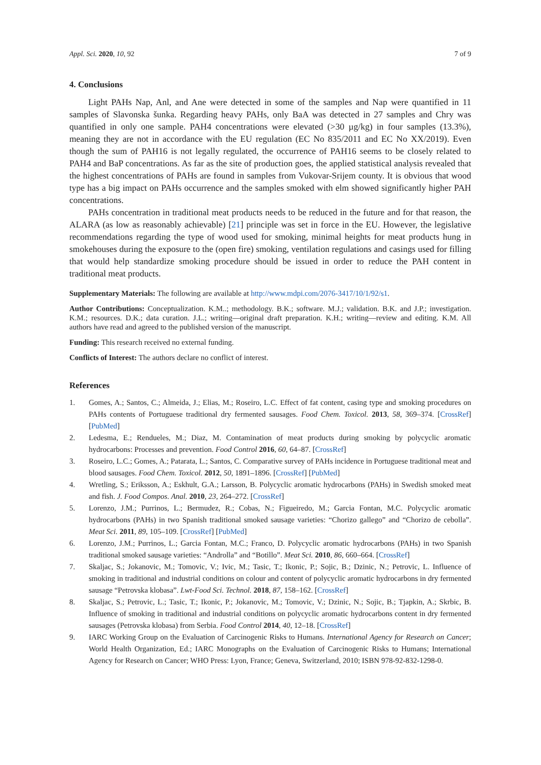Appl. Sci. 2020, 10, 92 7 of 9
4. Conclusions
Light PAHs Nap, Anl, and Ane were detected in some of the samples and Nap were quantified in 11 samples of Slavonska šunka. Regarding heavy PAHs, only BaA was detected in 27 samples and Chry was quantified in only one sample. PAH4 concentrations were elevated (>30 µg/kg) in four samples (13.3%), meaning they are not in accordance with the EU regulation (EC No 835/2011 and EC No XX/2019). Even though the sum of PAH16 is not legally regulated, the occurrence of PAH16 seems to be closely related to PAH4 and BaP concentrations. As far as the site of production goes, the applied statistical analysis revealed that the highest concentrations of PAHs are found in samples from Vukovar-Srijem county. It is obvious that wood type has a big impact on PAHs occurrence and the samples smoked with elm showed significantly higher PAH concentrations.
PAHs concentration in traditional meat products needs to be reduced in the future and for that reason, the ALARA (as low as reasonably achievable) [21] principle was set in force in the EU. However, the legislative recommendations regarding the type of wood used for smoking, minimal heights for meat products hung in smokehouses during the exposure to the (open fire) smoking, ventilation regulations and casings used for filling that would help standardize smoking procedure should be issued in order to reduce the PAH content in traditional meat products.
Supplementary Materials: The following are available at http://www.mdpi.com/2076-3417/10/1/92/s1.
Author Contributions: Conceptualization. K.M..; methodology. B.K.; software. M.J.; validation. B.K. and J.P.; investigation. K.M.; resources. D.K.; data curation. J.L.; writing—original draft preparation. K.H.; writing—review and editing. K.M. All authors have read and agreed to the published version of the manuscript.
Funding: This research received no external funding.
Conflicts of Interest: The authors declare no conflict of interest.
References
1. Gomes, A.; Santos, C.; Almeida, J.; Elias, M.; Roseiro, L.C. Effect of fat content, casing type and smoking procedures on PAHs contents of Portuguese traditional dry fermented sausages. Food Chem. Toxicol. 2013, 58, 369–374. [CrossRef] [PubMed]
2. Ledesma, E.; Rendueles, M.; Diaz, M. Contamination of meat products during smoking by polycyclic aromatic hydrocarbons: Processes and prevention. Food Control 2016, 60, 64–87. [CrossRef]
3. Roseiro, L.C.; Gomes, A.; Patarata, L.; Santos, C. Comparative survey of PAHs incidence in Portuguese traditional meat and blood sausages. Food Chem. Toxicol. 2012, 50, 1891–1896. [CrossRef] [PubMed]
4. Wretling, S.; Eriksson, A.; Eskhult, G.A.; Larsson, B. Polycyclic aromatic hydrocarbons (PAHs) in Swedish smoked meat and fish. J. Food Compos. Anal. 2010, 23, 264–272. [CrossRef]
5. Lorenzo, J.M.; Purrinos, L.; Bermudez, R.; Cobas, N.; Figueiredo, M.; Garcia Fontan, M.C. Polycyclic aromatic hydrocarbons (PAHs) in two Spanish traditional smoked sausage varieties: “Chorizo gallego” and “Chorizo de cebolla”. Meat Sci. 2011, 89, 105–109. [CrossRef] [PubMed]
6. Lorenzo, J.M.; Purrinos, L.; Garcia Fontan, M.C.; Franco, D. Polycyclic aromatic hydrocarbons (PAHs) in two Spanish traditional smoked sausage varieties: “Androlla” and “Botillo”. Meat Sci. 2010, 86, 660–664. [CrossRef]
7. Skaljac, S.; Jokanovic, M.; Tomovic, V.; Ivic, M.; Tasic, T.; Ikonic, P.; Sojic, B.; Dzinic, N.; Petrovic, L. Influence of smoking in traditional and industrial conditions on colour and content of polycyclic aromatic hydrocarbons in dry fermented sausage “Petrovska klobasa”. Lwt-Food Sci. Technol. 2018, 87, 158–162. [CrossRef]
8. Skaljac, S.; Petrovic, L.; Tasic, T.; Ikonic, P.; Jokanovic, M.; Tomovic, V.; Dzinic, N.; Sojic, B.; Tjapkin, A.; Skrbic, B. Influence of smoking in traditional and industrial conditions on polycyclic aromatic hydrocarbons content in dry fermented sausages (Petrovska klobasa) from Serbia. Food Control 2014, 40, 12–18. [CrossRef]
9. IARC Working Group on the Evaluation of Carcinogenic Risks to Humans. International Agency for Research on Cancer; World Health Organization, Ed.; IARC Monographs on the Evaluation of Carcinogenic Risks to Humans; International Agency for Research on Cancer; WHO Press: Lyon, France; Geneva, Switzerland, 2010; ISBN 978-92-832-1298-0.